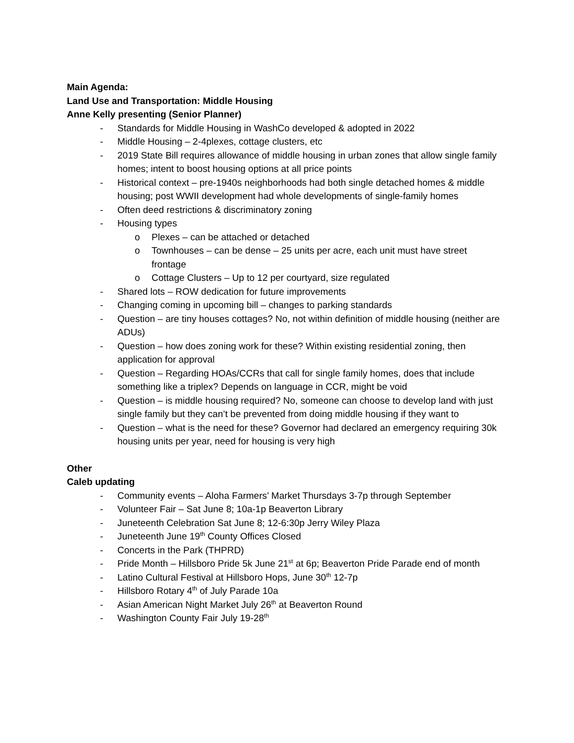Main Agenda:
Land Use and Transportation: Middle Housing
Anne Kelly presenting (Senior Planner)
- Standards for Middle Housing in WashCo developed & adopted in 2022
- Middle Housing – 2-4plexes, cottage clusters, etc
- 2019 State Bill requires allowance of middle housing in urban zones that allow single family homes; intent to boost housing options at all price points
- Historical context – pre-1940s neighborhoods had both single detached homes & middle housing; post WWII development had whole developments of single-family homes
- Often deed restrictions & discriminatory zoning
- Housing types
o Plexes – can be attached or detached
o Townhouses – can be dense – 25 units per acre, each unit must have street frontage
o Cottage Clusters – Up to 12 per courtyard, size regulated
- Shared lots – ROW dedication for future improvements
- Changing coming in upcoming bill – changes to parking standards
- Question – are tiny houses cottages? No, not within definition of middle housing (neither are ADUs)
- Question – how does zoning work for these? Within existing residential zoning, then application for approval
- Question – Regarding HOAs/CCRs that call for single family homes, does that include something like a triplex? Depends on language in CCR, might be void
- Question – is middle housing required? No, someone can choose to develop land with just single family but they can’t be prevented from doing middle housing if they want to
- Question – what is the need for these? Governor had declared an emergency requiring 30k housing units per year, need for housing is very high
Other
Caleb updating
- Community events – Aloha Farmers’ Market Thursdays 3-7p through September
- Volunteer Fair – Sat June 8; 10a-1p Beaverton Library
- Juneteenth Celebration Sat June 8; 12-6:30p Jerry Wiley Plaza
- Juneteenth June 19<sup>th</sup> County Offices Closed
- Concerts in the Park (THPRD)
- Pride Month – Hillsboro Pride 5k June 21<sup>st</sup> at 6p; Beaverton Pride Parade end of month
- Latino Cultural Festival at Hillsboro Hops, June 30<sup>th</sup> 12-7p
- Hillsboro Rotary 4<sup>th</sup> of July Parade 10a
- Asian American Night Market July 26<sup>th</sup> at Beaverton Round
- Washington County Fair July 19-28<sup>th</sup>